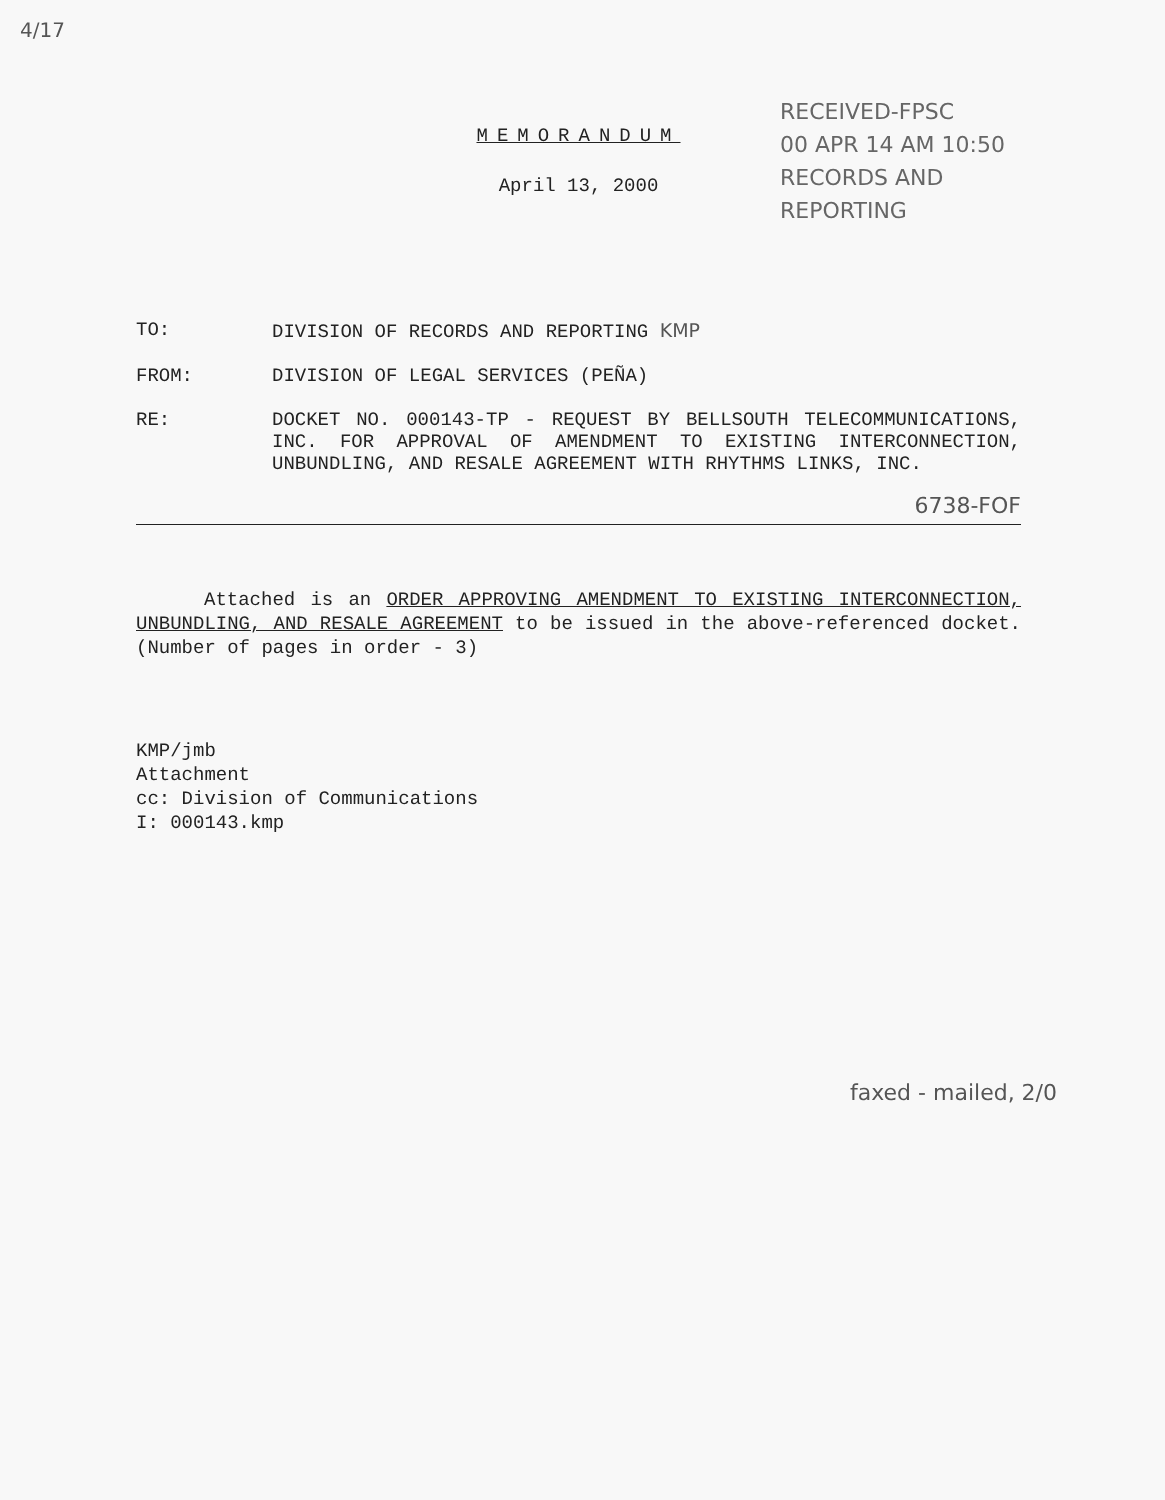4/17
RECEIVED-FPSC
00 APR 14 AM 10:50
RECORDS AND
REPORTING
MEMORANDUM
April 13, 2000
TO: DIVISION OF RECORDS AND REPORTING KMP
FROM: DIVISION OF LEGAL SERVICES (PEÑA)
RE: DOCKET NO. 000143-TP - REQUEST BY BELLSOUTH TELECOMMUNICATIONS, INC. FOR APPROVAL OF AMENDMENT TO EXISTING INTERCONNECTION, UNBUNDLING, AND RESALE AGREEMENT WITH RHYTHMS LINKS, INC.
6738-FOF
Attached is an ORDER APPROVING AMENDMENT TO EXISTING INTERCONNECTION, UNBUNDLING, AND RESALE AGREEMENT to be issued in the above-referenced docket. (Number of pages in order - 3)
KMP/jmb
Attachment
cc: Division of Communications
I: 000143.kmp
faxed - mailed, 2/0